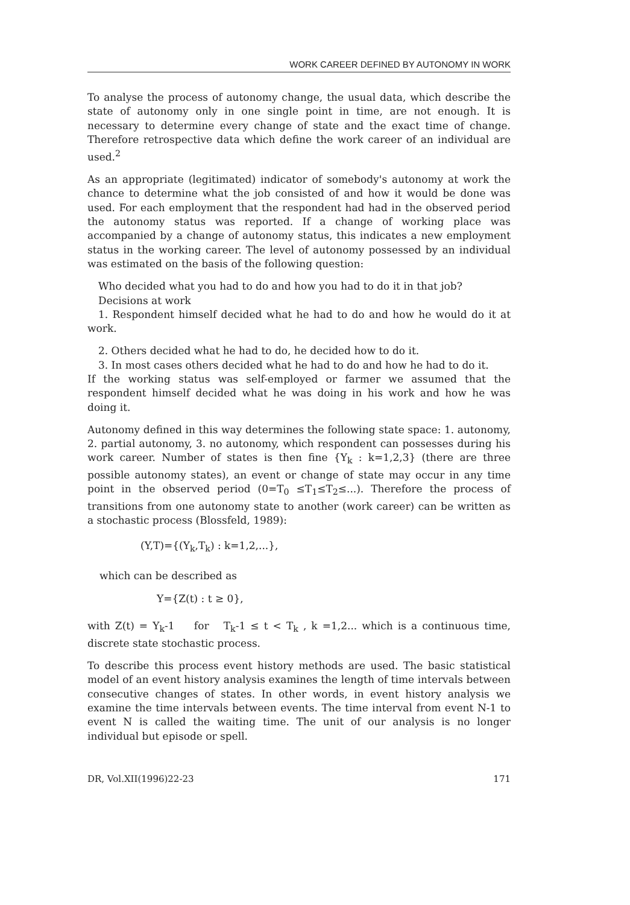WORK CAREER DEFINED BY AUTONOMY IN WORK
To analyse the process of autonomy change, the usual data, which describe the state of autonomy only in one single point in time, are not enough. It is necessary to determine every change of state and the exact time of change. Therefore retrospective data which define the work career of an individual are used.<sup>2</sup>
As an appropriate (legitimated) indicator of somebody's autonomy at work the chance to determine what the job consisted of and how it would be done was used. For each employment that the respondent had had in the observed period the autonomy status was reported. If a change of working place was accompanied by a change of autonomy status, this indicates a new employment status in the working career. The level of autonomy possessed by an individual was estimated on the basis of the following question:
Who decided what you had to do and how you had to do it in that job?
Decisions at work
1. Respondent himself decided what he had to do and how he would do it at work.
2. Others decided what he had to do, he decided how to do it.
3. In most cases others decided what he had to do and how he had to do it.
If the working status was self-employed or farmer we assumed that the respondent himself decided what he was doing in his work and how he was doing it.
Autonomy defined in this way determines the following state space: 1. autonomy, 2. partial autonomy, 3. no autonomy, which respondent can possesses during his work career. Number of states is then fine {Y<sub>k</sub> : k=1,2,3} (there are three possible autonomy states), an event or change of state may occur in any time point in the observed period (0=T<sub>0</sub> ≤T<sub>1</sub>≤T<sub>2</sub>≤...). Therefore the process of transitions from one autonomy state to another (work career) can be written as a stochastic process (Blossfeld, 1989):
(Y,T)={(Y<sub>k</sub>,T<sub>k</sub>) : k=1,2,...},
which can be described as
Y={Z(t) : t ≥ 0},
with Z(t) = Y<sub>k</sub>-1 for T<sub>k</sub>-1 ≤ t < T<sub>k</sub> , k =1,2... which is a continuous time, discrete state stochastic process.
To describe this process event history methods are used. The basic statistical model of an event history analysis examines the length of time intervals between consecutive changes of states. In other words, in event history analysis we examine the time intervals between events. The time interval from event N-1 to event N is called the waiting time. The unit of our analysis is no longer individual but episode or spell.
DR, Vol.XII(1996)22-23 171